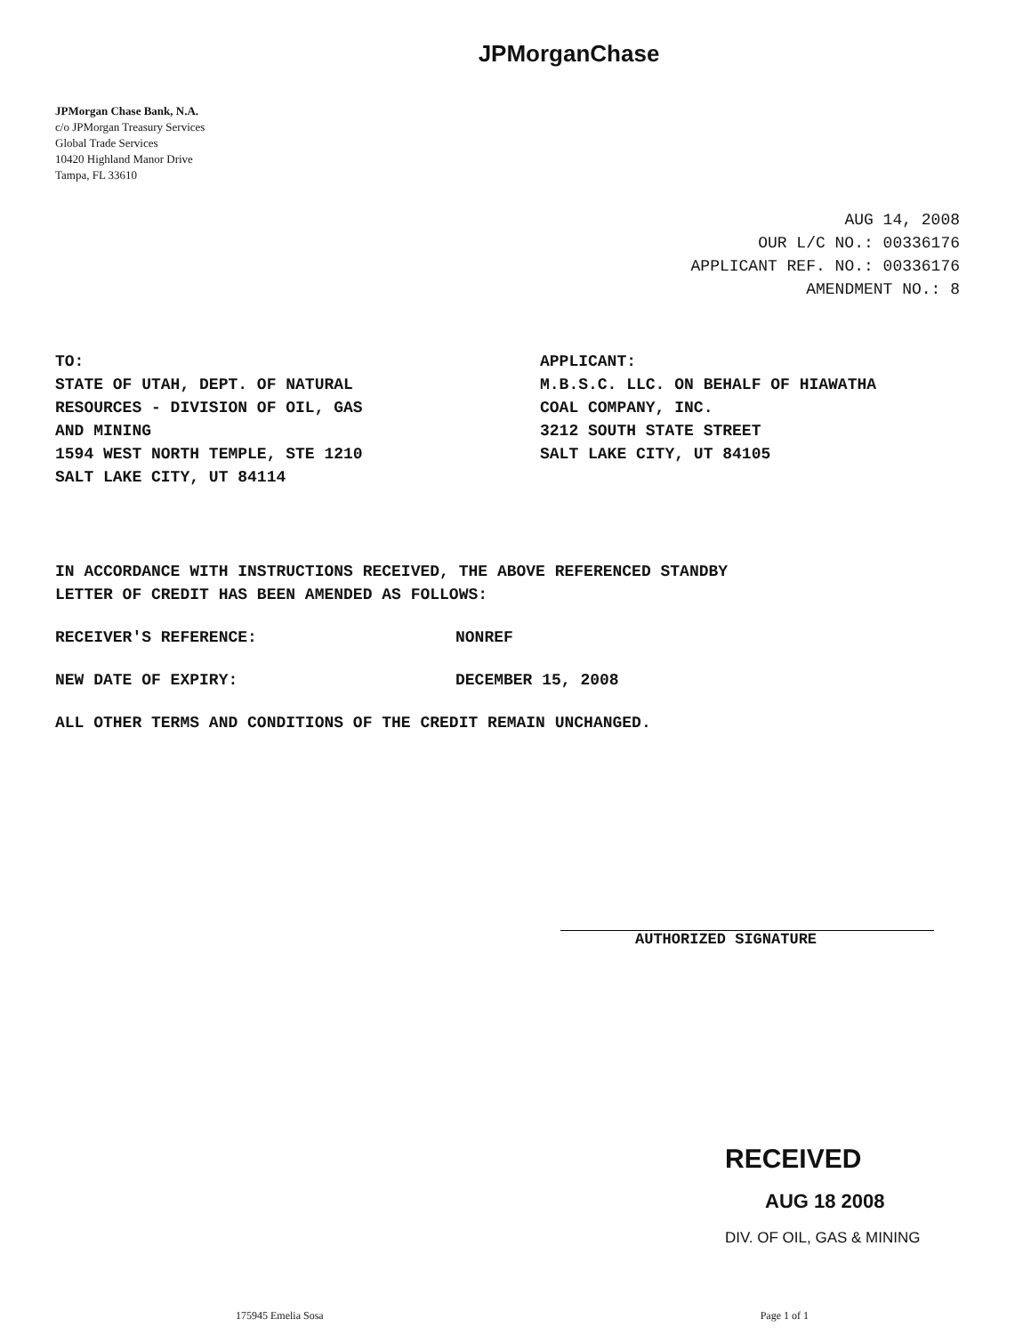JPMorganChase
JPMorgan Chase Bank, N.A.
c/o JPMorgan Treasury Services
Global Trade Services
10420 Highland Manor Drive
Tampa, FL 33610
AUG 14, 2008
OUR L/C NO.: 00336176
APPLICANT REF. NO.: 00336176
AMENDMENT NO.: 8
TO:
STATE OF UTAH, DEPT. OF NATURAL
RESOURCES - DIVISION OF OIL, GAS
AND MINING
1594 WEST NORTH TEMPLE, STE 1210
SALT LAKE CITY, UT 84114
APPLICANT:
M.B.S.C. LLC. ON BEHALF OF HIAWATHA
COAL COMPANY, INC.
3212 SOUTH STATE STREET
SALT LAKE CITY, UT 84105
IN ACCORDANCE WITH INSTRUCTIONS RECEIVED, THE ABOVE REFERENCED STANDBY
LETTER OF CREDIT HAS BEEN AMENDED AS FOLLOWS:
RECEIVER'S REFERENCE: NONREF
NEW DATE OF EXPIRY: DECEMBER 15, 2008
ALL OTHER TERMS AND CONDITIONS OF THE CREDIT REMAIN UNCHANGED.
AUTHORIZED SIGNATURE
RECEIVED
AUG 18 2008
DIV. OF OIL, GAS & MINING
175945 Emelia Sosa Page 1 of 1